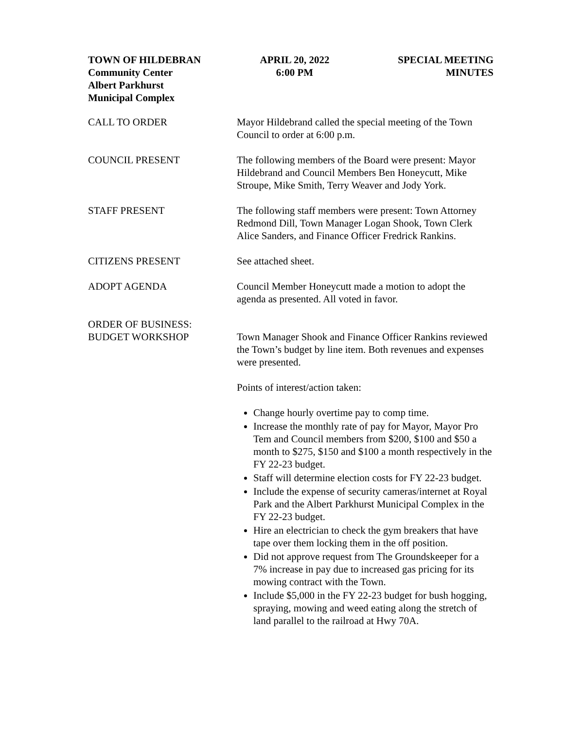TOWN OF HILDEBRAN
Community Center
Albert Parkhurst
Municipal Complex
APRIL 20, 2022
6:00 PM
SPECIAL MEETING
MINUTES
CALL TO ORDER Mayor Hildebrand called the special meeting of the Town Council to order at 6:00 p.m.
COUNCIL PRESENT The following members of the Board were present: Mayor Hildebrand and Council Members Ben Honeycutt, Mike Stroupe, Mike Smith, Terry Weaver and Jody York.
STAFF PRESENT The following staff members were present: Town Attorney Redmond Dill, Town Manager Logan Shook, Town Clerk Alice Sanders, and Finance Officer Fredrick Rankins.
CITIZENS PRESENT See attached sheet.
ADOPT AGENDA Council Member Honeycutt made a motion to adopt the agenda as presented. All voted in favor.
ORDER OF BUSINESS:
BUDGET WORKSHOP
Town Manager Shook and Finance Officer Rankins reviewed the Town’s budget by line item. Both revenues and expenses were presented.
Points of interest/action taken:
Change hourly overtime pay to comp time.
Increase the monthly rate of pay for Mayor, Mayor Pro Tem and Council members from $200, $100 and $50 a month to $275, $150 and $100 a month respectively in the FY 22-23 budget.
Staff will determine election costs for FY 22-23 budget.
Include the expense of security cameras/internet at Royal Park and the Albert Parkhurst Municipal Complex in the FY 22-23 budget.
Hire an electrician to check the gym breakers that have tape over them locking them in the off position.
Did not approve request from The Groundskeeper for a 7% increase in pay due to increased gas pricing for its mowing contract with the Town.
Include $5,000 in the FY 22-23 budget for bush hogging, spraying, mowing and weed eating along the stretch of land parallel to the railroad at Hwy 70A.